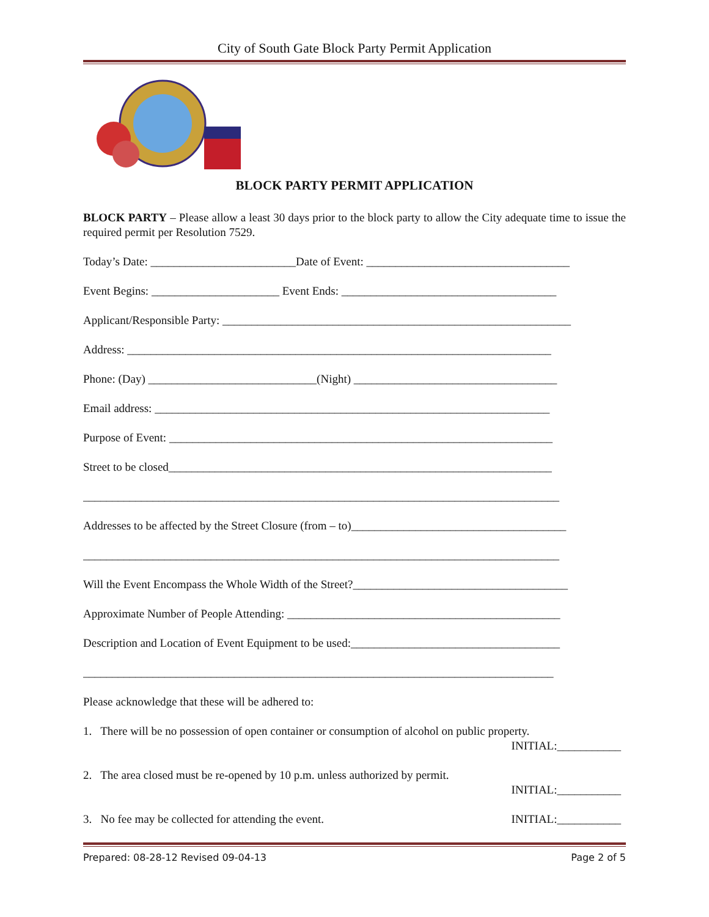City of South Gate Block Party Permit Application
BLOCK PARTY PERMIT APPLICATION
BLOCK PARTY – Please allow a least 30 days prior to the block party to allow the City adequate time to issue the required permit per Resolution 7529.
Today’s Date: _________________________Date of Event: ___________________________________
Event Begins: ______________________ Event Ends: _____________________________________
Applicant/Responsible Party: ____________________________________________________________
Address: _________________________________________________________________________
Phone: (Day) _____________________________(Night) ___________________________________
Email address: ____________________________________________________________________
Purpose of Event: __________________________________________________________________
Street to be closed__________________________________________________________________
__________________________________________________________________________________
Addresses to be affected by the Street Closure (from – to)_____________________________________
__________________________________________________________________________________
Will the Event Encompass the Whole Width of the Street?_____________________________________
Approximate Number of People Attending: _______________________________________________
Description and Location of Event Equipment to be used:____________________________________
_________________________________________________________________________________
Please acknowledge that these will be adhered to:
1. There will be no possession of open container or consumption of alcohol on public property.
INITIAL:___________
2. The area closed must be re-opened by 10 p.m. unless authorized by permit.
INITIAL:___________
3. No fee may be collected for attending the event. INITIAL:___________
Prepared: 08-28-12 Revised 09-04-13 Page 2 of 5